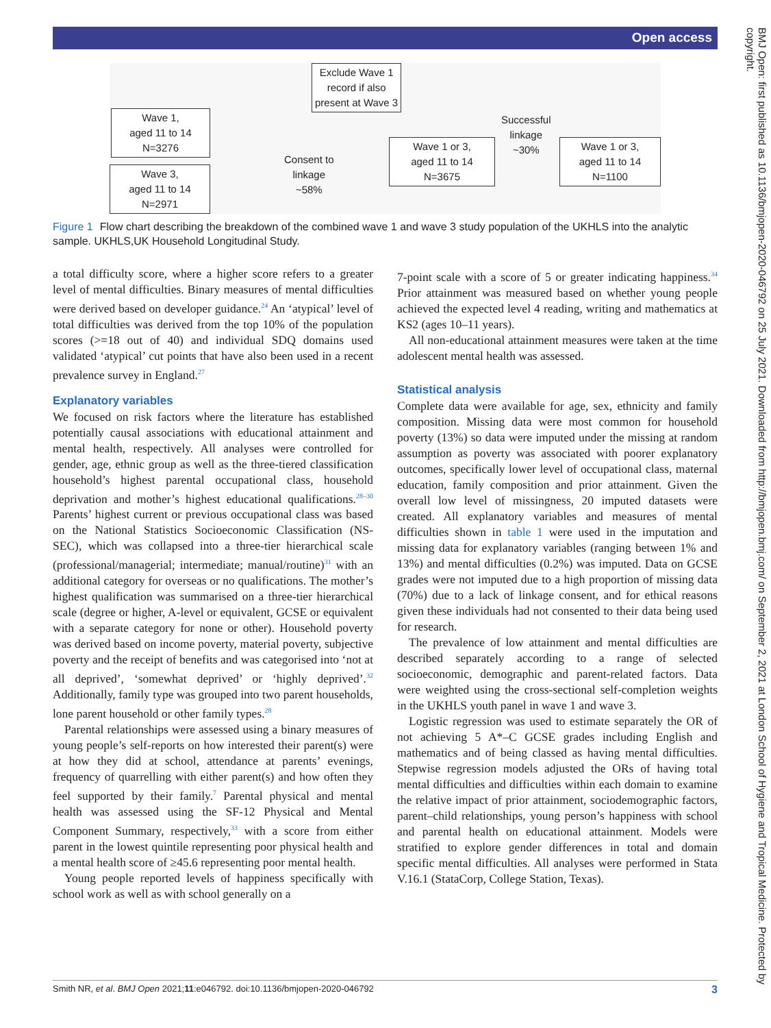Open access
BMJ Open: first published as 10.1136/bmjopen-2020-046792 on 25 July 2021. Downloaded from http://bmjopen.bmj.com/ on September 2, 2021 at London School of Hygiene and Tropical Medicine. Protected by copyright.
Exclude Wave 1
record if also
present at Wave 3
Wave 1,
aged 11 to 14
N=3276
Wave 3,
aged 11 to 14
N=2971
Consent to
linkage
~58%
Wave 1 or 3,
aged 11 to 14
N=3675
Successful
linkage
~30%
Wave 1 or 3,
aged 11 to 14
N=1100
Figure 1 Flow chart describing the breakdown of the combined wave 1 and wave 3 study population of the UKHLS into the analytic sample. UKHLS,UK Household Longitudinal Study.
a total difficulty score, where a higher score refers to a greater level of mental difficulties. Binary measures of mental difficulties were derived based on developer guidance.<sup>24</sup> An ‘atypical’ level of total difficulties was derived from the top 10% of the population scores (>=18 out of 40) and individual SDQ domains used validated ‘atypical’ cut points that have also been used in a recent prevalence survey in England.<sup>27</sup>
Explanatory variables
We focused on risk factors where the literature has established potentially causal associations with educational attainment and mental health, respectively. All analyses were controlled for gender, age, ethnic group as well as the three-tiered classification household’s highest parental occupational class, household deprivation and mother’s highest educational qualifications.<sup>28–30</sup> Parents’ highest current or previous occupational class was based on the National Statistics Socioeconomic Classification (NS-SEC), which was collapsed into a three-tier hierarchical scale (professional/managerial; intermediate; manual/routine)<sup>31</sup> with an additional category for overseas or no qualifications. The mother’s highest qualification was summarised on a three-tier hierarchical scale (degree or higher, A-level or equivalent, GCSE or equivalent with a separate category for none or other). Household poverty was derived based on income poverty, material poverty, subjective poverty and the receipt of benefits and was categorised into ‘not at all deprived’, ‘somewhat deprived’ or ‘highly deprived’.<sup>32</sup> Additionally, family type was grouped into two parent households, lone parent household or other family types.<sup>28</sup>
Parental relationships were assessed using a binary measures of young people’s self-reports on how interested their parent(s) were at how they did at school, attendance at parents’ evenings, frequency of quarrelling with either parent(s) and how often they feel supported by their family.<sup>7</sup> Parental physical and mental health was assessed using the SF-12 Physical and Mental Component Summary, respectively,<sup>33</sup> with a score from either parent in the lowest quintile representing poor physical health and a mental health score of ≥45.6 representing poor mental health.
Young people reported levels of happiness specifically with school work as well as with school generally on a
7-point scale with a score of 5 or greater indicating happiness.<sup>34</sup> Prior attainment was measured based on whether young people achieved the expected level 4 reading, writing and mathematics at KS2 (ages 10–11 years).
All non-educational attainment measures were taken at the time adolescent mental health was assessed.
Statistical analysis
Complete data were available for age, sex, ethnicity and family composition. Missing data were most common for household poverty (13%) so data were imputed under the missing at random assumption as poverty was associated with poorer explanatory outcomes, specifically lower level of occupational class, maternal education, family composition and prior attainment. Given the overall low level of missingness, 20 imputed datasets were created. All explanatory variables and measures of mental difficulties shown in table 1 were used in the imputation and missing data for explanatory variables (ranging between 1% and 13%) and mental difficulties (0.2%) was imputed. Data on GCSE grades were not imputed due to a high proportion of missing data (70%) due to a lack of linkage consent, and for ethical reasons given these individuals had not consented to their data being used for research.
The prevalence of low attainment and mental difficulties are described separately according to a range of selected socioeconomic, demographic and parent-related factors. Data were weighted using the cross-sectional self-completion weights in the UKHLS youth panel in wave 1 and wave 3.
Logistic regression was used to estimate separately the OR of not achieving 5 A*–C GCSE grades including English and mathematics and of being classed as having mental difficulties. Stepwise regression models adjusted the ORs of having total mental difficulties and difficulties within each domain to examine the relative impact of prior attainment, sociodemographic factors, parent–child relationships, young person’s happiness with school and parental health on educational attainment. Models were stratified to explore gender differences in total and domain specific mental difficulties. All analyses were performed in Stata V.16.1 (StataCorp, College Station, Texas).
Smith NR, et al. BMJ Open 2021;11:e046792. doi:10.1136/bmjopen-2020-046792 3